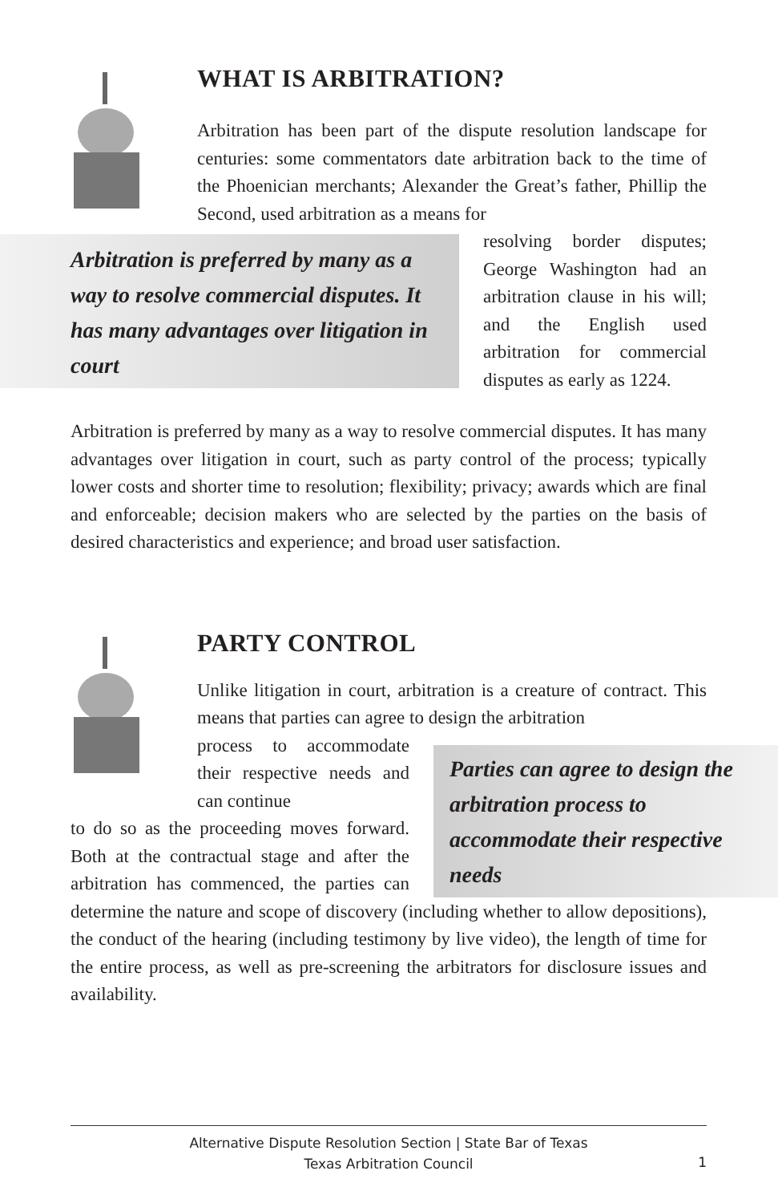WHAT IS ARBITRATION?
Arbitration has been part of the dispute resolution landscape for centuries: some commentators date arbitration back to the time of the Phoenician merchants; Alexander the Great’s father, Phillip the Second, used arbitration as a means for
Arbitration is preferred by many as a way to resolve commercial disputes. It has many advantages over litigation in court
resolving border disputes; George Washington had an arbitration clause in his will; and the English used arbitration for commercial disputes as early as 1224.
Arbitration is preferred by many as a way to resolve commercial disputes. It has many advantages over litigation in court, such as party control of the process; typically lower costs and shorter time to resolution; flexibility; privacy; awards which are final and enforceable; decision makers who are selected by the parties on the basis of desired characteristics and experience; and broad user satisfaction.
PARTY CONTROL
Unlike litigation in court, arbitration is a creature of contract. This means that parties can agree to design the arbitration
Parties can agree to design the arbitration process to accommodate their respective needs
process to accommodate their respective needs and can continue
to do so as the proceeding moves forward. Both at the contractual stage and after the arbitration has commenced, the parties can determine the nature and scope of discovery (including whether to allow depositions), the conduct of the hearing (including testimony by live video), the length of time for the entire process, as well as pre-screening the arbitrators for disclosure issues and availability.
Alternative Dispute Resolution Section | State Bar of Texas
Texas Arbitration Council
1